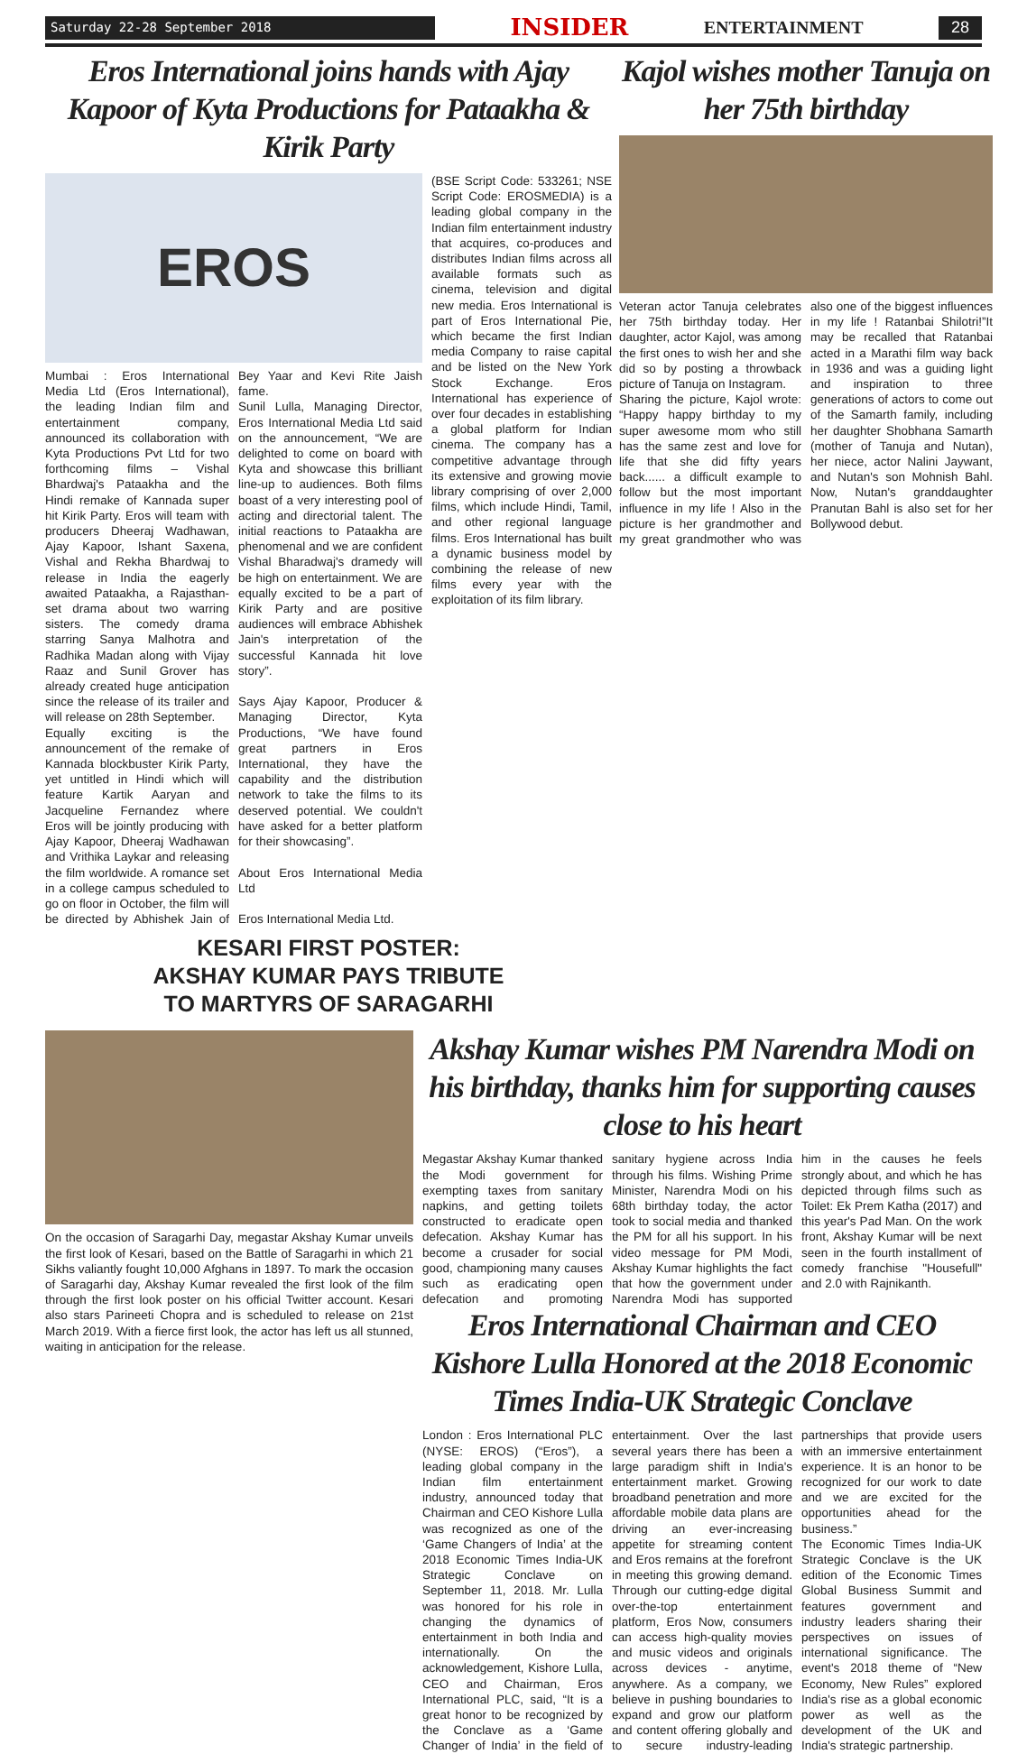Saturday 22-28 September 2018 INSIDER ENTERTAINMENT 28
Eros International joins hands with Ajay Kapoor of Kyta Productions for Pataakha & Kirik Party
EROS
Mumbai : Eros International Media Ltd (Eros International), the leading Indian film and entertainment company, announced its collaboration with Kyta Productions Pvt Ltd for two forthcoming films – Vishal Bhardwaj's Pataakha and the Hindi remake of Kannada super hit Kirik Party. Eros will team with producers Dheeraj Wadhawan, Ajay Kapoor, Ishant Saxena, Vishal and Rekha Bhardwaj to release in India the eagerly awaited Pataakha, a Rajasthan-set drama about two warring sisters. The comedy drama starring Sanya Malhotra and Radhika Madan along with Vijay Raaz and Sunil Grover has already created huge anticipation since the release of its trailer and will release on 28th September.
Equally exciting is the announcement of the remake of Kannada blockbuster Kirik Party, yet untitled in Hindi which will feature Kartik Aaryan and Jacqueline Fernandez where Eros will be jointly producing with Ajay Kapoor, Dheeraj Wadhawan and Vrithika Laykar and releasing the film worldwide. A romance set in a college campus scheduled to go on floor in October, the film will be directed by Abhishek Jain of Bey Yaar and Kevi Rite Jaish fame.
Sunil Lulla, Managing Director, Eros International Media Ltd said on the announcement, “We are delighted to come on board with Kyta and showcase this brilliant line-up to audiences. Both films boast of a very interesting pool of acting and directorial talent. The initial reactions to Pataakha are phenomenal and we are confident Vishal Bharadwaj's dramedy will be high on entertainment. We are equally excited to be a part of Kirik Party and are positive audiences will embrace Abhishek Jain's interpretation of the successful Kannada hit love story”.
Says Ajay Kapoor, Producer & Managing Director, Kyta Productions, “We have found great partners in Eros International, they have the capability and the distribution network to take the films to its deserved potential. We couldn't have asked for a better platform for their showcasing”.
About Eros International Media Ltd
Eros International Media Ltd.
(BSE Script Code: 533261; NSE Script Code: EROSMEDIA) is a leading global company in the Indian film entertainment industry that acquires, co-produces and distributes Indian films across all available formats such as cinema, television and digital new media. Eros International is part of Eros International Pie, which became the first Indian media Company to raise capital and be listed on the New York Stock Exchange. Eros International has experience of over four decades in establishing a global platform for Indian cinema. The company has a competitive advantage through its extensive and growing movie library comprising of over 2,000 films, which include Hindi, Tamil, and other regional language films. Eros International has built a dynamic business model by combining the release of new films every year with the exploitation of its film library.
KESARI FIRST POSTER:
AKSHAY KUMAR PAYS TRIBUTE
TO MARTYRS OF SARAGARHI
Kajol wishes mother Tanuja on her 75th birthday
Veteran actor Tanuja celebrates her 75th birthday today. Her daughter, actor Kajol, was among the first ones to wish her and she did so by posting a throwback picture of Tanuja on Instagram.
Sharing the picture, Kajol wrote: “Happy happy birthday to my super awesome mom who still has the same zest and love for life that she did fifty years back...... a difficult example to follow but the most important influence in my life ! Also in the picture is her grandmother and my great grandmother who was also one of the biggest influences in my life ! Ratanbai Shilotri!”It may be recalled that Ratanbai acted in a Marathi film way back in 1936 and was a guiding light and inspiration to three generations of actors to come out of the Samarth family, including her daughter Shobhana Samarth (mother of Tanuja and Nutan), her niece, actor Nalini Jaywant, and Nutan's son Mohnish Bahl. Now, Nutan's granddaughter Pranutan Bahl is also set for her Bollywood debut.
On the occasion of Saragarhi Day, megastar Akshay Kumar unveils the first look of Kesari, based on the Battle of Saragarhi in which 21 Sikhs valiantly fought 10,000 Afghans in 1897. To mark the occasion of Saragarhi day, Akshay Kumar revealed the first look of the film through the first look poster on his official Twitter account. Kesari also stars Parineeti Chopra and is scheduled to release on 21st March 2019. With a fierce first look, the actor has left us all stunned, waiting in anticipation for the release.
Akshay Kumar wishes PM Narendra Modi on his birthday, thanks him for supporting causes close to his heart
Megastar Akshay Kumar thanked the Modi government for exempting taxes from sanitary napkins, and getting toilets constructed to eradicate open defecation. Akshay Kumar has become a crusader for social good, championing many causes such as eradicating open defecation and promoting sanitary hygiene across India through his films. Wishing Prime Minister, Narendra Modi on his 68th birthday today, the actor took to social media and thanked the PM for all his support. In his video message for PM Modi, Akshay Kumar highlights the fact that how the government under Narendra Modi has supported him in the causes he feels strongly about, and which he has depicted through films such as Toilet: Ek Prem Katha (2017) and this year's Pad Man. On the work front, Akshay Kumar will be next seen in the fourth installment of comedy franchise "Housefull" and 2.0 with Rajnikanth.
Eros International Chairman and CEO Kishore Lulla Honored at the 2018 Economic Times India-UK Strategic Conclave
London : Eros International PLC (NYSE: EROS) (“Eros”), a leading global company in the Indian film entertainment industry, announced today that Chairman and CEO Kishore Lulla was recognized as one of the ‘Game Changers of India’ at the 2018 Economic Times India-UK Strategic Conclave on September 11, 2018. Mr. Lulla was honored for his role in changing the dynamics of entertainment in both India and internationally. On the acknowledgement, Kishore Lulla, CEO and Chairman, Eros International PLC, said, “It is a great honor to be recognized by the Conclave as a ‘Game Changer of India’ in the field of entertainment. Over the last several years there has been a large paradigm shift in India's entertainment market. Growing broadband penetration and more affordable mobile data plans are driving an ever-increasing appetite for streaming content and Eros remains at the forefront in meeting this growing demand. Through our cutting-edge digital over-the-top entertainment platform, Eros Now, consumers can access high-quality movies and music videos and originals across devices - anytime, anywhere. As a company, we believe in pushing boundaries to expand and grow our platform and content offering globally and to secure industry-leading partnerships that provide users with an immersive entertainment experience. It is an honor to be recognized for our work to date and we are excited for the opportunities ahead for the business.”
The Economic Times India-UK Strategic Conclave is the UK edition of the Economic Times Global Business Summit and features government and industry leaders sharing their perspectives on issues of international significance. The event's 2018 theme of “New Economy, New Rules” explored India's rise as a global economic power as well as the development of the UK and India's strategic partnership.